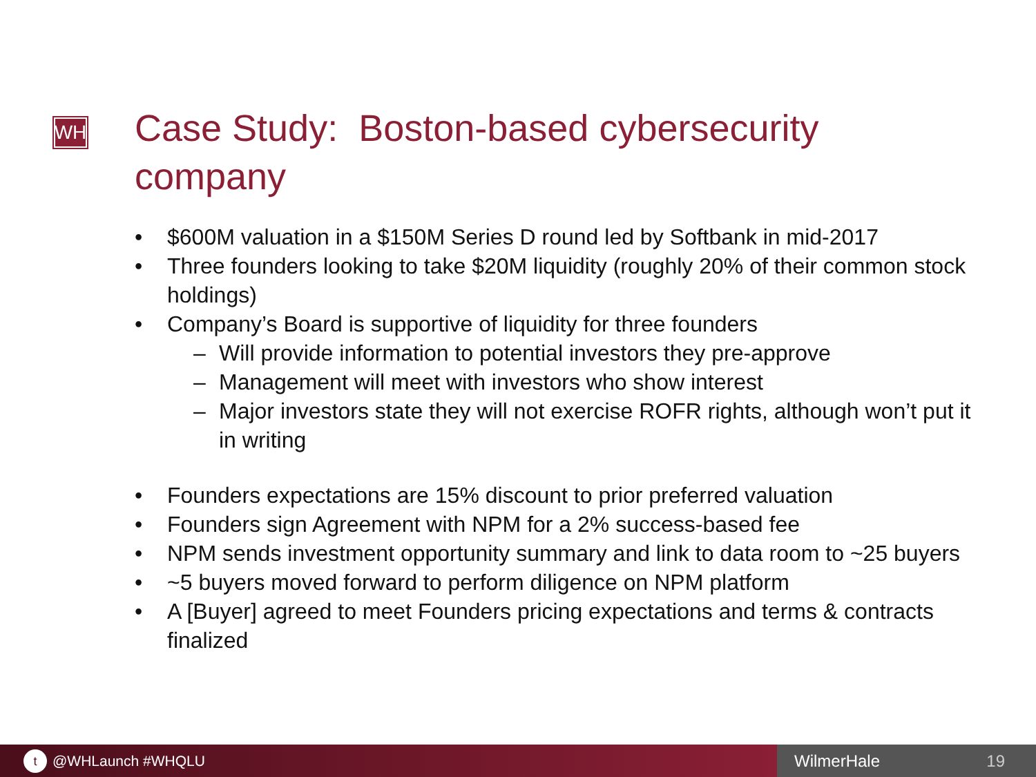WH
Case Study: Boston-based cybersecurity company
• $600M valuation in a $150M Series D round led by Softbank in mid-2017
• Three founders looking to take $20M liquidity (roughly 20% of their common stock holdings)
• Company’s Board is supportive of liquidity for three founders
– Will provide information to potential investors they pre-approve
– Management will meet with investors who show interest
– Major investors state they will not exercise ROFR rights, although won’t put it in writing
• Founders expectations are 15% discount to prior preferred valuation
• Founders sign Agreement with NPM for a 2% success-based fee
• NPM sends investment opportunity summary and link to data room to ~25 buyers
• ~5 buyers moved forward to perform diligence on NPM platform
• A [Buyer] agreed to meet Founders pricing expectations and terms & contracts finalized
t @WHLaunch #WHQLU
WilmerHale 19